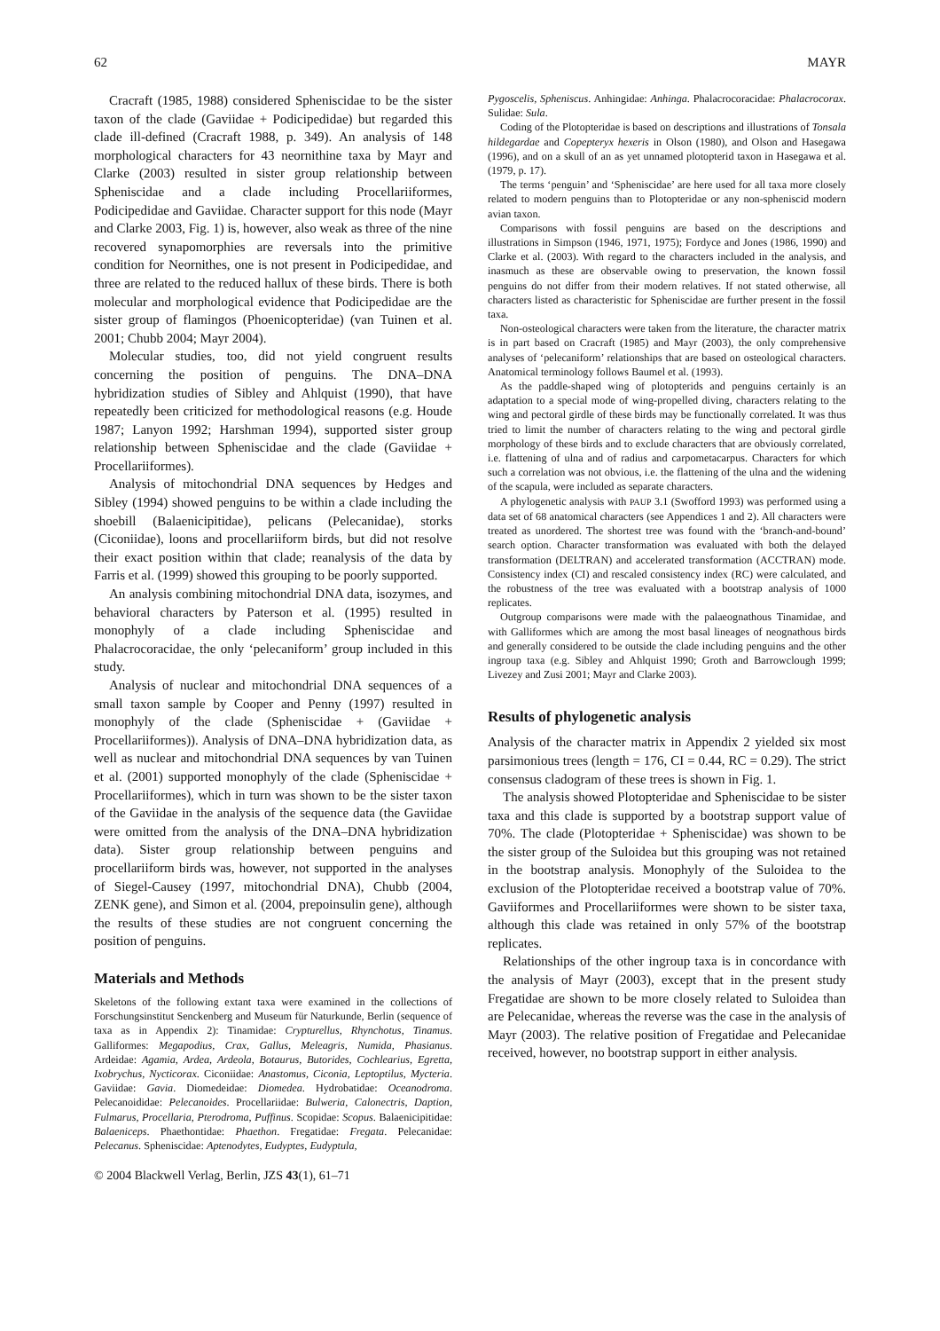62 MAYR
Cracraft (1985, 1988) considered Spheniscidae to be the sister taxon of the clade (Gaviidae + Podicipedidae) but regarded this clade ill-defined (Cracraft 1988, p. 349). An analysis of 148 morphological characters for 43 neornithine taxa by Mayr and Clarke (2003) resulted in sister group relationship between Spheniscidae and a clade including Procellariiformes, Podicipedidae and Gaviidae. Character support for this node (Mayr and Clarke 2003, Fig. 1) is, however, also weak as three of the nine recovered synapomorphies are reversals into the primitive condition for Neornithes, one is not present in Podicipedidae, and three are related to the reduced hallux of these birds. There is both molecular and morphological evidence that Podicipedidae are the sister group of flamingos (Phoenicopteridae) (van Tuinen et al. 2001; Chubb 2004; Mayr 2004).
Molecular studies, too, did not yield congruent results concerning the position of penguins. The DNA–DNA hybridization studies of Sibley and Ahlquist (1990), that have repeatedly been criticized for methodological reasons (e.g. Houde 1987; Lanyon 1992; Harshman 1994), supported sister group relationship between Spheniscidae and the clade (Gaviidae + Procellariiformes).
Analysis of mitochondrial DNA sequences by Hedges and Sibley (1994) showed penguins to be within a clade including the shoebill (Balaenicipitidae), pelicans (Pelecanidae), storks (Ciconiidae), loons and procellariiform birds, but did not resolve their exact position within that clade; reanalysis of the data by Farris et al. (1999) showed this grouping to be poorly supported.
An analysis combining mitochondrial DNA data, isozymes, and behavioral characters by Paterson et al. (1995) resulted in monophyly of a clade including Spheniscidae and Phalacrocoracidae, the only ‘pelecaniform’ group included in this study.
Analysis of nuclear and mitochondrial DNA sequences of a small taxon sample by Cooper and Penny (1997) resulted in monophyly of the clade (Spheniscidae + (Gaviidae + Procellariiformes)). Analysis of DNA–DNA hybridization data, as well as nuclear and mitochondrial DNA sequences by van Tuinen et al. (2001) supported monophyly of the clade (Spheniscidae + Procellariiformes), which in turn was shown to be the sister taxon of the Gaviidae in the analysis of the sequence data (the Gaviidae were omitted from the analysis of the DNA–DNA hybridization data). Sister group relationship between penguins and procellariiform birds was, however, not supported in the analyses of Siegel-Causey (1997, mitochondrial DNA), Chubb (2004, ZENK gene), and Simon et al. (2004, prepoinsulin gene), although the results of these studies are not congruent concerning the position of penguins.
Materials and Methods
Skeletons of the following extant taxa were examined in the collections of Forschungsinstitut Senckenberg and Museum für Naturkunde, Berlin (sequence of taxa as in Appendix 2): Tinamidae: Crypturellus, Rhynchotus, Tinamus. Galliformes: Megapodius, Crax, Gallus, Meleagris, Numida, Phasianus. Ardeidae: Agamia, Ardea, Ardeola, Botaurus, Butorides, Cochlearius, Egretta, Ixobrychus, Nycticorax. Ciconiidae: Anastomus, Ciconia, Leptoptilus, Mycteria. Gaviidae: Gavia. Diomedeidae: Diomedea. Hydrobatidae: Oceanodroma. Pelecanoididae: Pelecanoides. Procellariidae: Bulweria, Calonectris, Daption, Fulmarus, Procellaria, Pterodroma, Puffinus. Scopidae: Scopus. Balaenicipitidae: Balaeniceps. Phaethontidae: Phaethon. Fregatidae: Fregata. Pelecanidae: Pelecanus. Spheniscidae: Aptenodytes, Eudyptes, Eudyptula,
© 2004 Blackwell Verlag, Berlin, JZS 43(1), 61–71
Pygoscelis, Spheniscus. Anhingidae: Anhinga. Phalacrocoracidae: Phalacrocorax. Sulidae: Sula.
Coding of the Plotopteridae is based on descriptions and illustrations of Tonsala hildegardae and Copepteryx hexeris in Olson (1980), and Olson and Hasegawa (1996), and on a skull of an as yet unnamed plotopterid taxon in Hasegawa et al. (1979, p. 17).
The terms ‘penguin’ and ‘Spheniscidae’ are here used for all taxa more closely related to modern penguins than to Plotopteridae or any non-spheniscid modern avian taxon.
Comparisons with fossil penguins are based on the descriptions and illustrations in Simpson (1946, 1971, 1975); Fordyce and Jones (1986, 1990) and Clarke et al. (2003). With regard to the characters included in the analysis, and inasmuch as these are observable owing to preservation, the known fossil penguins do not differ from their modern relatives. If not stated otherwise, all characters listed as characteristic for Spheniscidae are further present in the fossil taxa.
Non-osteological characters were taken from the literature, the character matrix is in part based on Cracraft (1985) and Mayr (2003), the only comprehensive analyses of ‘pelecaniform’ relationships that are based on osteological characters. Anatomical terminology follows Baumel et al. (1993).
As the paddle-shaped wing of plotopterids and penguins certainly is an adaptation to a special mode of wing-propelled diving, characters relating to the wing and pectoral girdle of these birds may be functionally correlated. It was thus tried to limit the number of characters relating to the wing and pectoral girdle morphology of these birds and to exclude characters that are obviously correlated, i.e. flattening of ulna and of radius and carpometacarpus. Characters for which such a correlation was not obvious, i.e. the flattening of the ulna and the widening of the scapula, were included as separate characters.
A phylogenetic analysis with PAUP 3.1 (Swofford 1993) was performed using a data set of 68 anatomical characters (see Appendices 1 and 2). All characters were treated as unordered. The shortest tree was found with the ‘branch-and-bound’ search option. Character transformation was evaluated with both the delayed transformation (DELTRAN) and accelerated transformation (ACCTRAN) mode. Consistency index (CI) and rescaled consistency index (RC) were calculated, and the robustness of the tree was evaluated with a bootstrap analysis of 1000 replicates.
Outgroup comparisons were made with the palaeognathous Tinamidae, and with Galliformes which are among the most basal lineages of neognathous birds and generally considered to be outside the clade including penguins and the other ingroup taxa (e.g. Sibley and Ahlquist 1990; Groth and Barrowclough 1999; Livezey and Zusi 2001; Mayr and Clarke 2003).
Results of phylogenetic analysis
Analysis of the character matrix in Appendix 2 yielded six most parsimonious trees (length = 176, CI = 0.44, RC = 0.29). The strict consensus cladogram of these trees is shown in Fig. 1.
The analysis showed Plotopteridae and Spheniscidae to be sister taxa and this clade is supported by a bootstrap support value of 70%. The clade (Plotopteridae + Spheniscidae) was shown to be the sister group of the Suloidea but this grouping was not retained in the bootstrap analysis. Monophyly of the Suloidea to the exclusion of the Plotopteridae received a bootstrap value of 70%. Gaviiformes and Procellariiformes were shown to be sister taxa, although this clade was retained in only 57% of the bootstrap replicates.
Relationships of the other ingroup taxa is in concordance with the analysis of Mayr (2003), except that in the present study Fregatidae are shown to be more closely related to Suloidea than are Pelecanidae, whereas the reverse was the case in the analysis of Mayr (2003). The relative position of Fregatidae and Pelecanidae received, however, no bootstrap support in either analysis.